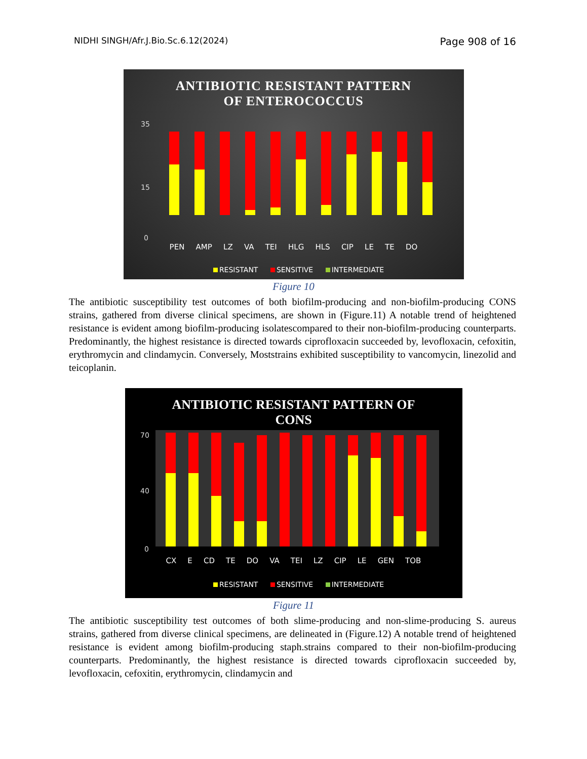NIDHI SINGH/Afr.J.Bio.Sc.6.12(2024) Page 908 of 16
ANTIBIOTIC RESISTANT PATTERN
OF ENTEROCOCCUS
35
15
0
PEN AMP LZ VA TEI HLG HLS CIP LE TE DO
RESISTANT SENSITIVE INTERMEDIATE
Figure 10
The antibiotic susceptibility test outcomes of both biofilm-producing and non-biofilm-producing CONS strains, gathered from diverse clinical specimens, are shown in (Figure.11) A notable trend of heightened resistance is evident among biofilm-producing isolatescompared to their non-biofilm-producing counterparts. Predominantly, the highest resistance is directed towards ciprofloxacin succeeded by, levofloxacin, cefoxitin, erythromycin and clindamycin. Conversely, Moststrains exhibited susceptibility to vancomycin, linezolid and teicoplanin.
ANTIBIOTIC RESISTANT PATTERN OF
CONS
70
40
0
CX E CD TE DO VA TEI LZ CIP LE GEN TOB
RESISTANT SENSITIVE INTERMEDIATE
Figure 11
The antibiotic susceptibility test outcomes of both slime-producing and non-slime-producing S. aureus strains, gathered from diverse clinical specimens, are delineated in (Figure.12) A notable trend of heightened resistance is evident among biofilm-producing staph.strains compared to their non-biofilm-producing counterparts. Predominantly, the highest resistance is directed towards ciprofloxacin succeeded by, levofloxacin, cefoxitin, erythromycin, clindamycin and